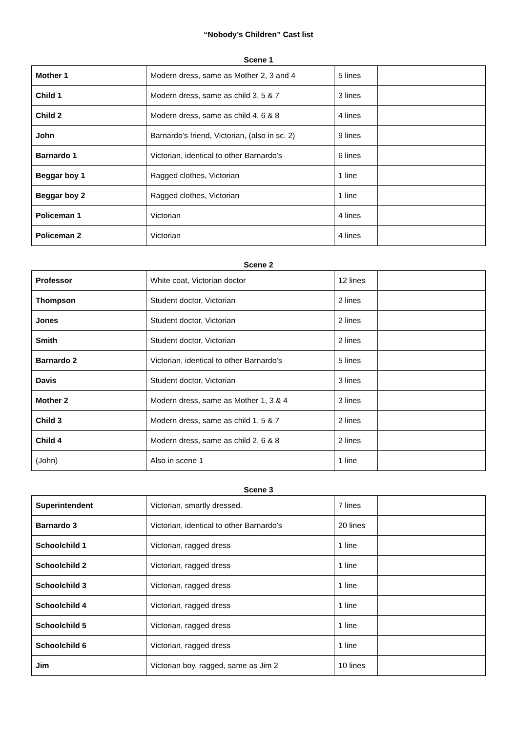“Nobody’s Children” Cast list
Scene 1
| Mother 1 | Modern dress, same as Mother 2, 3 and 4 | 5 lines | |
| Child 1 | Modern dress, same as child 3, 5 & 7 | 3 lines | |
| Child 2 | Modern dress, same as child 4, 6 & 8 | 4 lines | |
| John | Barnardo’s friend, Victorian, (also in sc. 2) | 9 lines | |
| Barnardo 1 | Victorian, identical to other Barnardo’s | 6 lines | |
| Beggar boy 1 | Ragged clothes, Victorian | 1 line | |
| Beggar boy 2 | Ragged clothes, Victorian | 1 line | |
| Policeman 1 | Victorian | 4 lines | |
| Policeman 2 | Victorian | 4 lines | |
Scene 2
| Professor | White coat, Victorian doctor | 12 lines | |
| Thompson | Student doctor, Victorian | 2 lines | |
| Jones | Student doctor, Victorian | 2 lines | |
| Smith | Student doctor, Victorian | 2 lines | |
| Barnardo 2 | Victorian, identical to other Barnardo’s | 5 lines | |
| Davis | Student doctor, Victorian | 3 lines | |
| Mother 2 | Modern dress, same as Mother 1, 3 & 4 | 3 lines | |
| Child 3 | Modern dress, same as child 1, 5 & 7 | 2 lines | |
| Child 4 | Modern dress, same as child 2, 6 & 8 | 2 lines | |
| (John) | Also in scene 1 | 1 line | |
Scene 3
| Superintendent | Victorian, smartly dressed. | 7 lines | |
| Barnardo 3 | Victorian, identical to other Barnardo’s | 20 lines | |
| Schoolchild 1 | Victorian, ragged dress | 1 line | |
| Schoolchild 2 | Victorian, ragged dress | 1 line | |
| Schoolchild 3 | Victorian, ragged dress | 1 line | |
| Schoolchild 4 | Victorian, ragged dress | 1 line | |
| Schoolchild 5 | Victorian, ragged dress | 1 line | |
| Schoolchild 6 | Victorian, ragged dress | 1 line | |
| Jim | Victorian boy, ragged, same as Jim 2 | 10 lines | |